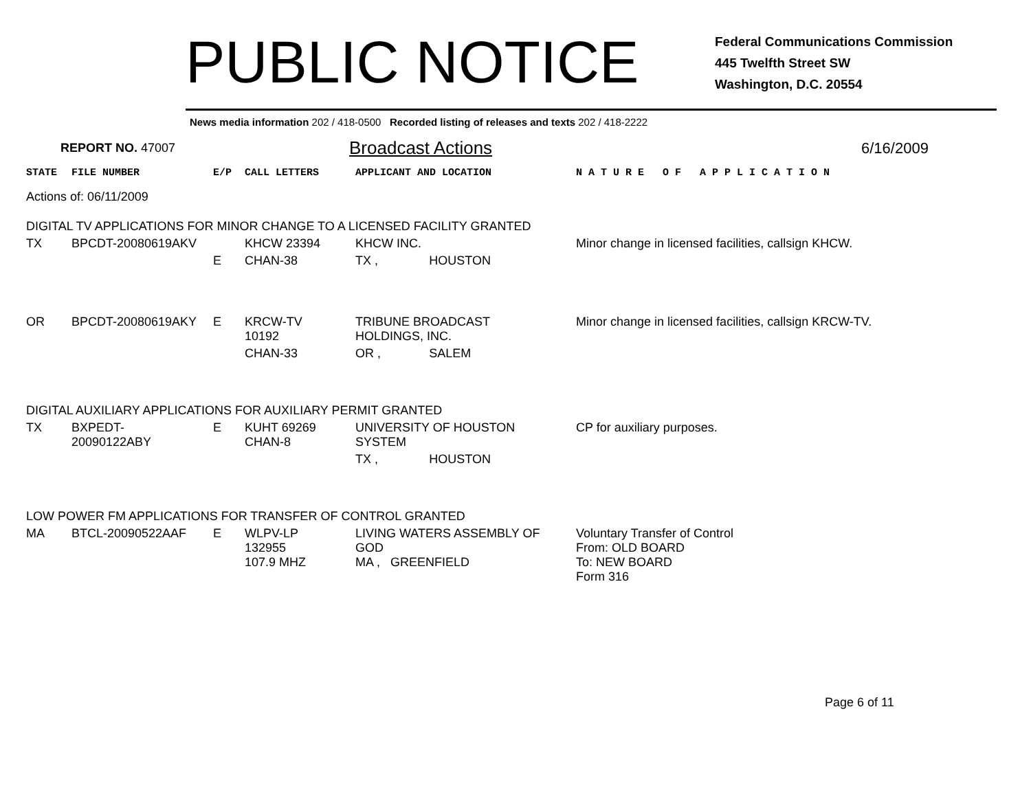PUBLIC NOTICE
Federal Communications Commission
445 Twelfth Street SW
Washington, D.C. 20554
News media information 202 / 418-0500 Recorded listing of releases and texts 202 / 418-2222
REPORT NO. 47007
Broadcast Actions
6/16/2009
| STATE | FILE NUMBER | E/P | CALL LETTERS | APPLICANT AND LOCATION | | N A T U R E O F A P P L I C A T I O N |
| Actions of: 06/11/2009 | | | | | | |
| DIGITAL TV APPLICATIONS FOR MINOR CHANGE TO A LICENSED FACILITY GRANTED | | | | | | |
| TX | BPCDT-20080619AKV | | KHCW 23394 | KHCW INC. | | Minor change in licensed facilities, callsign KHCW. |
| | | E | CHAN-38 | TX , | HOUSTON | |
| OR | BPCDT-20080619AKY | E | KRCW-TV 10192 | TRIBUNE BROADCAST HOLDINGS, INC. | | Minor change in licensed facilities, callsign KRCW-TV. |
| | | | CHAN-33 | OR , | SALEM | |
| DIGITAL AUXILIARY APPLICATIONS FOR AUXILIARY PERMIT GRANTED | | | | | | |
| TX | BXPEDT-20090122ABY | E | KUHT 69269 CHAN-8 | UNIVERSITY OF HOUSTON SYSTEM | | CP for auxiliary purposes. |
| | | | | TX , | HOUSTON | |
| LOW POWER FM APPLICATIONS FOR TRANSFER OF CONTROL GRANTED | | | | | | |
| MA | BTCL-20090522AAF | E | WLPV-LP 132955 107.9 MHZ | LIVING WATERS ASSEMBLY OF GOD MA , GREENFIELD | | Voluntary Transfer of Control From: OLD BOARD To: NEW BOARD Form 316 |
Page 6 of 11